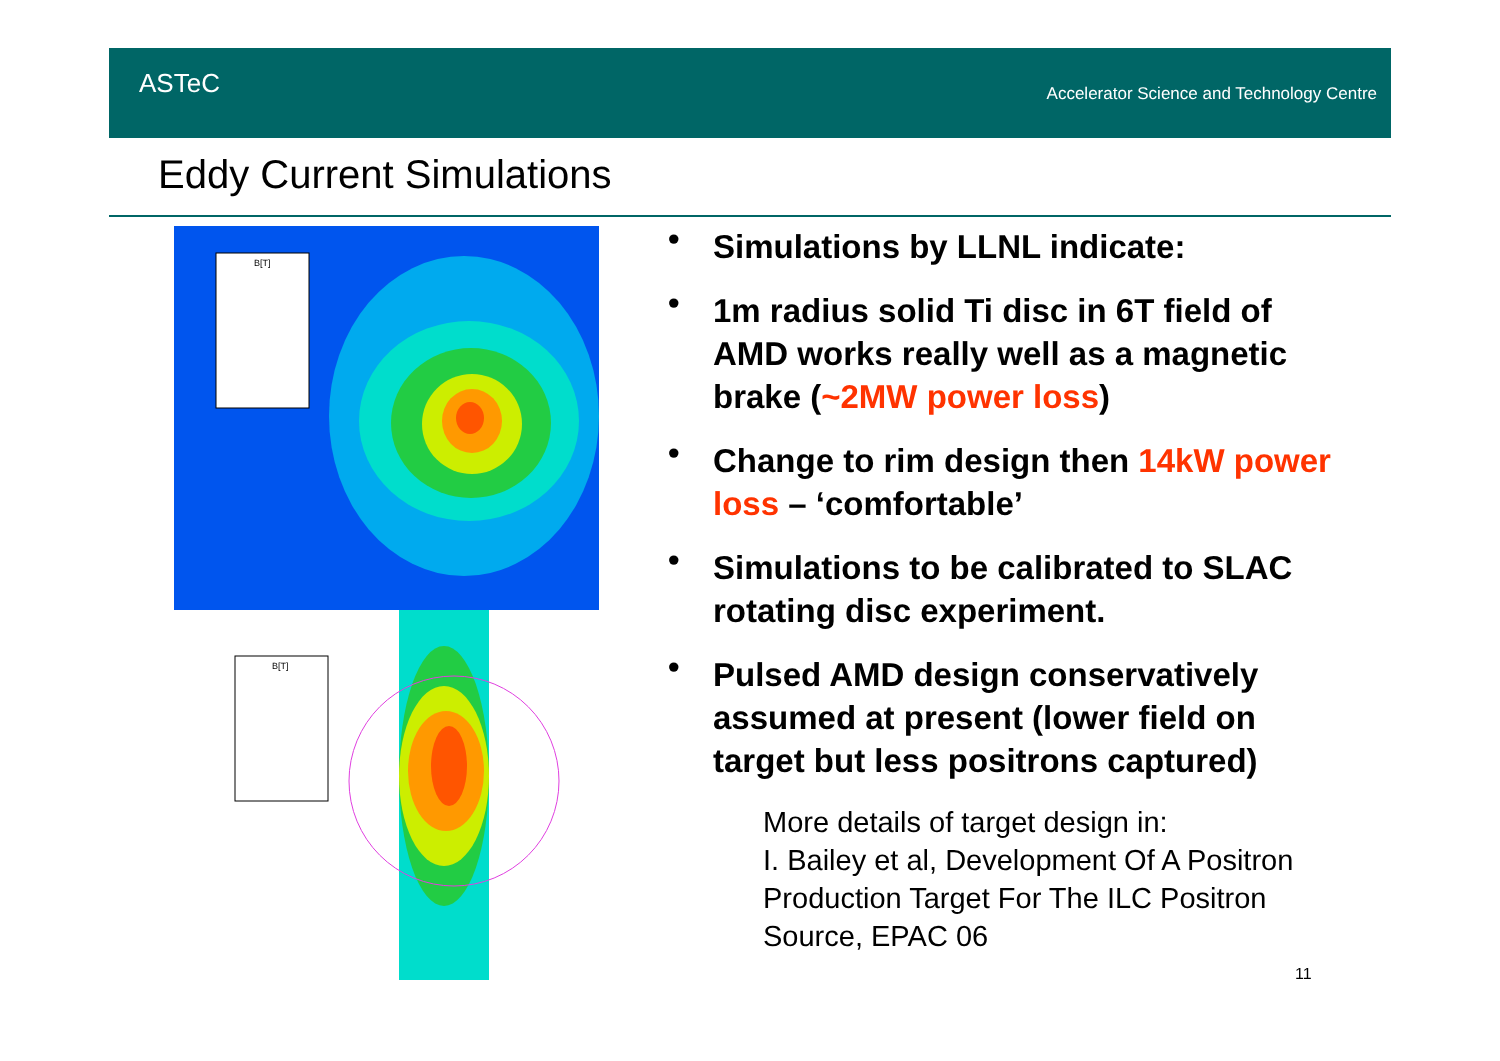ASTeC
Accelerator Science and Technology Centre
Eddy Current Simulations
B[T]
B[T]
• Simulations by LLNL indicate:
• 1m radius solid Ti disc in 6T field of AMD works really well as a magnetic brake (~2MW power loss)
• Change to rim design then 14kW power loss – ‘comfortable’
• Simulations to be calibrated to SLAC rotating disc experiment.
• Pulsed AMD design conservatively assumed at present (lower field on target but less positrons captured)
More details of target design in:
I. Bailey et al, Development Of A Positron Production Target For The ILC Positron Source, EPAC 06
11